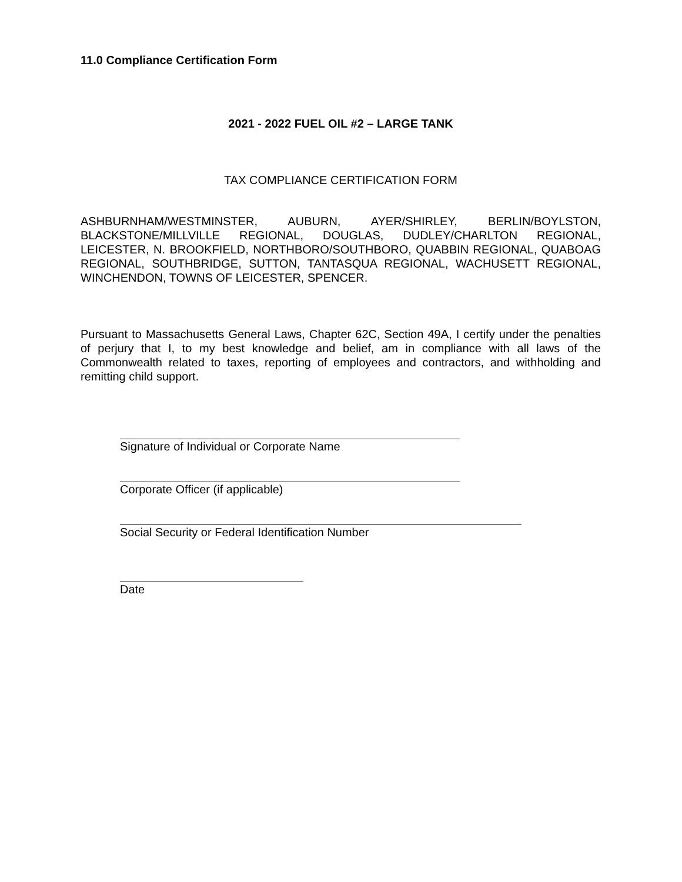11.0 Compliance Certification Form
2021 - 2022 FUEL OIL #2 – LARGE TANK
TAX COMPLIANCE CERTIFICATION FORM
ASHBURNHAM/WESTMINSTER, AUBURN, AYER/SHIRLEY, BERLIN/BOYLSTON, BLACKSTONE/MILLVILLE REGIONAL, DOUGLAS, DUDLEY/CHARLTON REGIONAL, LEICESTER, N. BROOKFIELD, NORTHBORO/SOUTHBORO, QUABBIN REGIONAL, QUABOAG REGIONAL, SOUTHBRIDGE, SUTTON, TANTASQUA REGIONAL, WACHUSETT REGIONAL, WINCHENDON, TOWNS OF LEICESTER, SPENCER.
Pursuant to Massachusetts General Laws, Chapter 62C, Section 49A, I certify under the penalties of perjury that I, to my best knowledge and belief, am in compliance with all laws of the Commonwealth related to taxes, reporting of employees and contractors, and withholding and remitting child support.
Signature of Individual or Corporate Name
Corporate Officer (if applicable)
Social Security or Federal Identification Number
Date